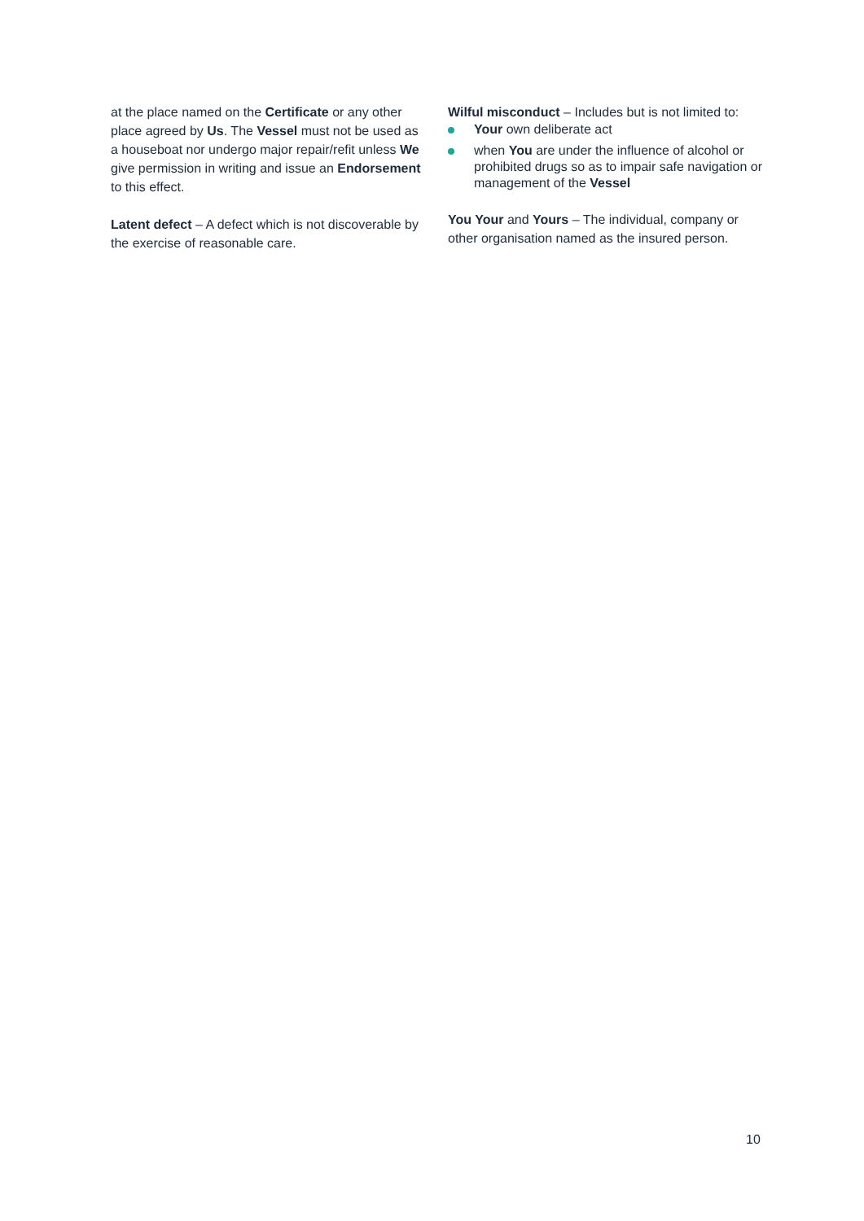at the place named on the Certificate or any other place agreed by Us. The Vessel must not be used as a houseboat nor undergo major repair/refit unless We give permission in writing and issue an Endorsement to this effect.
Latent defect – A defect which is not discoverable by the exercise of reasonable care.
Wilful misconduct – Includes but is not limited to:
Your own deliberate act
when You are under the influence of alcohol or prohibited drugs so as to impair safe navigation or management of the Vessel
You Your and Yours – The individual, company or other organisation named as the insured person.
10